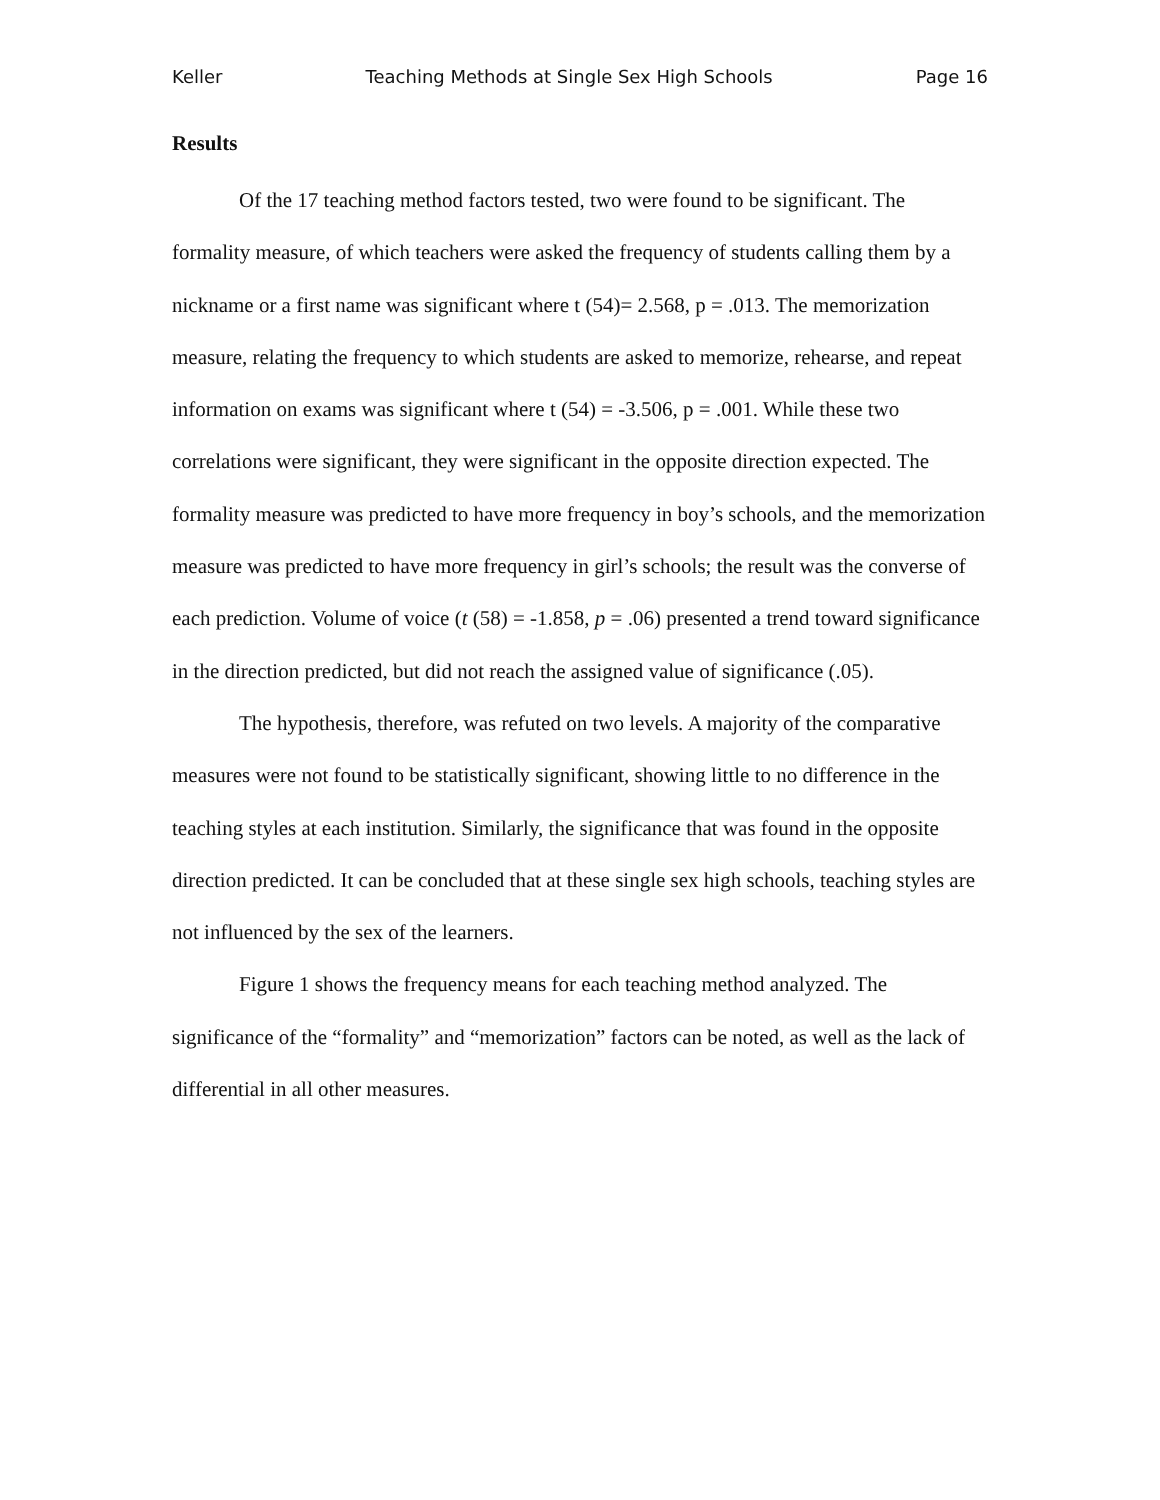Keller Teaching Methods at Single Sex High Schools Page 16
Results
Of the 17 teaching method factors tested, two were found to be significant. The formality measure, of which teachers were asked the frequency of students calling them by a nickname or a first name was significant where t (54)= 2.568, p = .013. The memorization measure, relating the frequency to which students are asked to memorize, rehearse, and repeat information on exams was significant where t (54) = -3.506, p = .001. While these two correlations were significant, they were significant in the opposite direction expected. The formality measure was predicted to have more frequency in boy’s schools, and the memorization measure was predicted to have more frequency in girl’s schools; the result was the converse of each prediction. Volume of voice (t (58) = -1.858, p = .06) presented a trend toward significance in the direction predicted, but did not reach the assigned value of significance (.05).
The hypothesis, therefore, was refuted on two levels. A majority of the comparative measures were not found to be statistically significant, showing little to no difference in the teaching styles at each institution. Similarly, the significance that was found in the opposite direction predicted. It can be concluded that at these single sex high schools, teaching styles are not influenced by the sex of the learners.
Figure 1 shows the frequency means for each teaching method analyzed. The significance of the “formality” and “memorization” factors can be noted, as well as the lack of differential in all other measures.